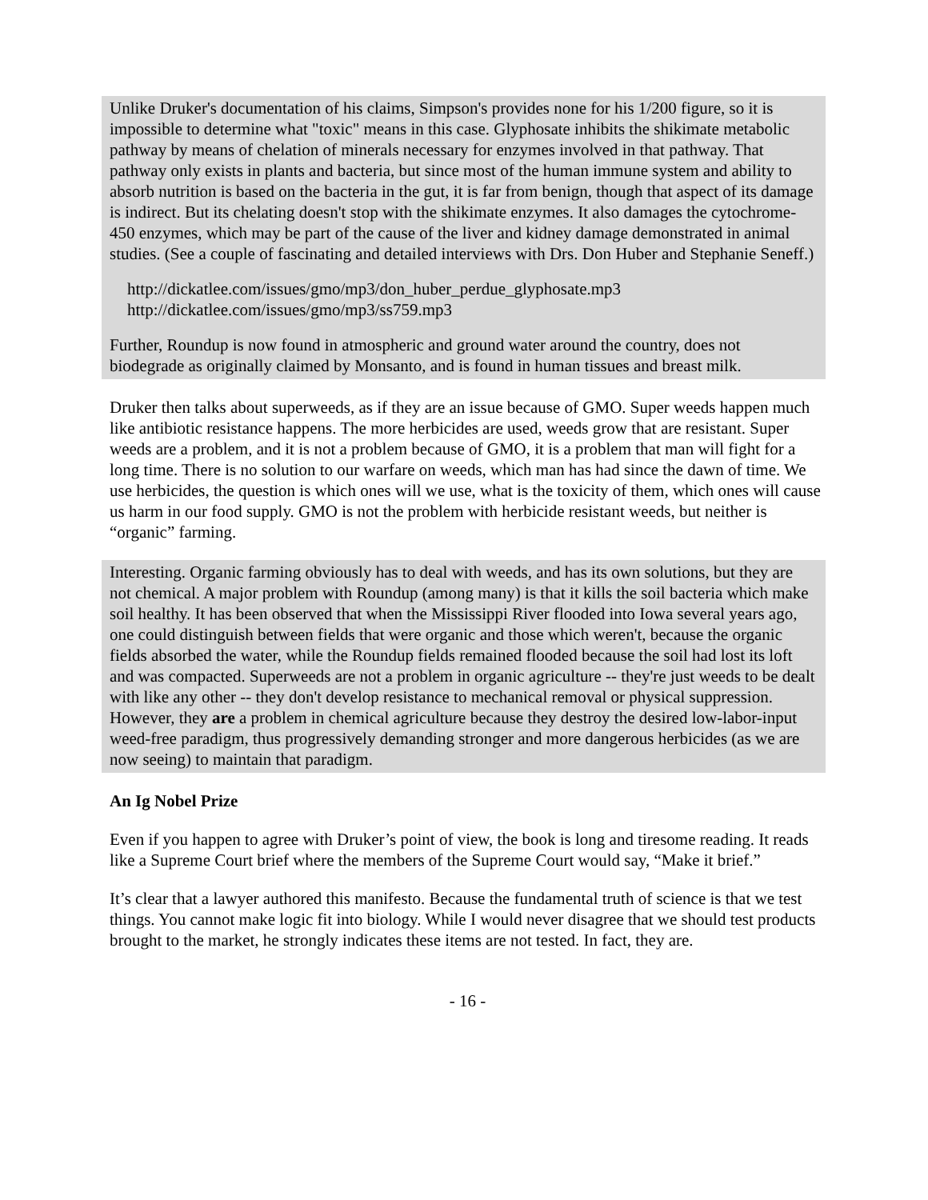Unlike Druker's documentation of his claims, Simpson's provides none for his 1/200 figure, so it is impossible to determine what "toxic" means in this case. Glyphosate inhibits the shikimate metabolic pathway by means of chelation of minerals necessary for enzymes involved in that pathway. That pathway only exists in plants and bacteria, but since most of the human immune system and ability to absorb nutrition is based on the bacteria in the gut, it is far from benign, though that aspect of its damage is indirect. But its chelating doesn't stop with the shikimate enzymes. It also damages the cytochrome-450 enzymes, which may be part of the cause of the liver and kidney damage demonstrated in animal studies. (See a couple of fascinating and detailed interviews with Drs. Don Huber and Stephanie Seneff.)
http://dickatlee.com/issues/gmo/mp3/don_huber_perdue_glyphosate.mp3
http://dickatlee.com/issues/gmo/mp3/ss759.mp3
Further, Roundup is now found in atmospheric and ground water around the country, does not biodegrade as originally claimed by Monsanto, and is found in human tissues and breast milk.
Druker then talks about superweeds, as if they are an issue because of GMO. Super weeds happen much like antibiotic resistance happens. The more herbicides are used, weeds grow that are resistant. Super weeds are a problem, and it is not a problem because of GMO, it is a problem that man will fight for a long time. There is no solution to our warfare on weeds, which man has had since the dawn of time. We use herbicides, the question is which ones will we use, what is the toxicity of them, which ones will cause us harm in our food supply. GMO is not the problem with herbicide resistant weeds, but neither is “organic” farming.
Interesting. Organic farming obviously has to deal with weeds, and has its own solutions, but they are not chemical. A major problem with Roundup (among many) is that it kills the soil bacteria which make soil healthy. It has been observed that when the Mississippi River flooded into Iowa several years ago, one could distinguish between fields that were organic and those which weren't, because the organic fields absorbed the water, while the Roundup fields remained flooded because the soil had lost its loft and was compacted. Superweeds are not a problem in organic agriculture -- they're just weeds to be dealt with like any other -- they don't develop resistance to mechanical removal or physical suppression. However, they are a problem in chemical agriculture because they destroy the desired low-labor-input weed-free paradigm, thus progressively demanding stronger and more dangerous herbicides (as we are now seeing) to maintain that paradigm.
An Ig Nobel Prize
Even if you happen to agree with Druker’s point of view, the book is long and tiresome reading. It reads like a Supreme Court brief where the members of the Supreme Court would say, “Make it brief.”
It’s clear that a lawyer authored this manifesto. Because the fundamental truth of science is that we test things. You cannot make logic fit into biology. While I would never disagree that we should test products brought to the market, he strongly indicates these items are not tested. In fact, they are.
- 16 -